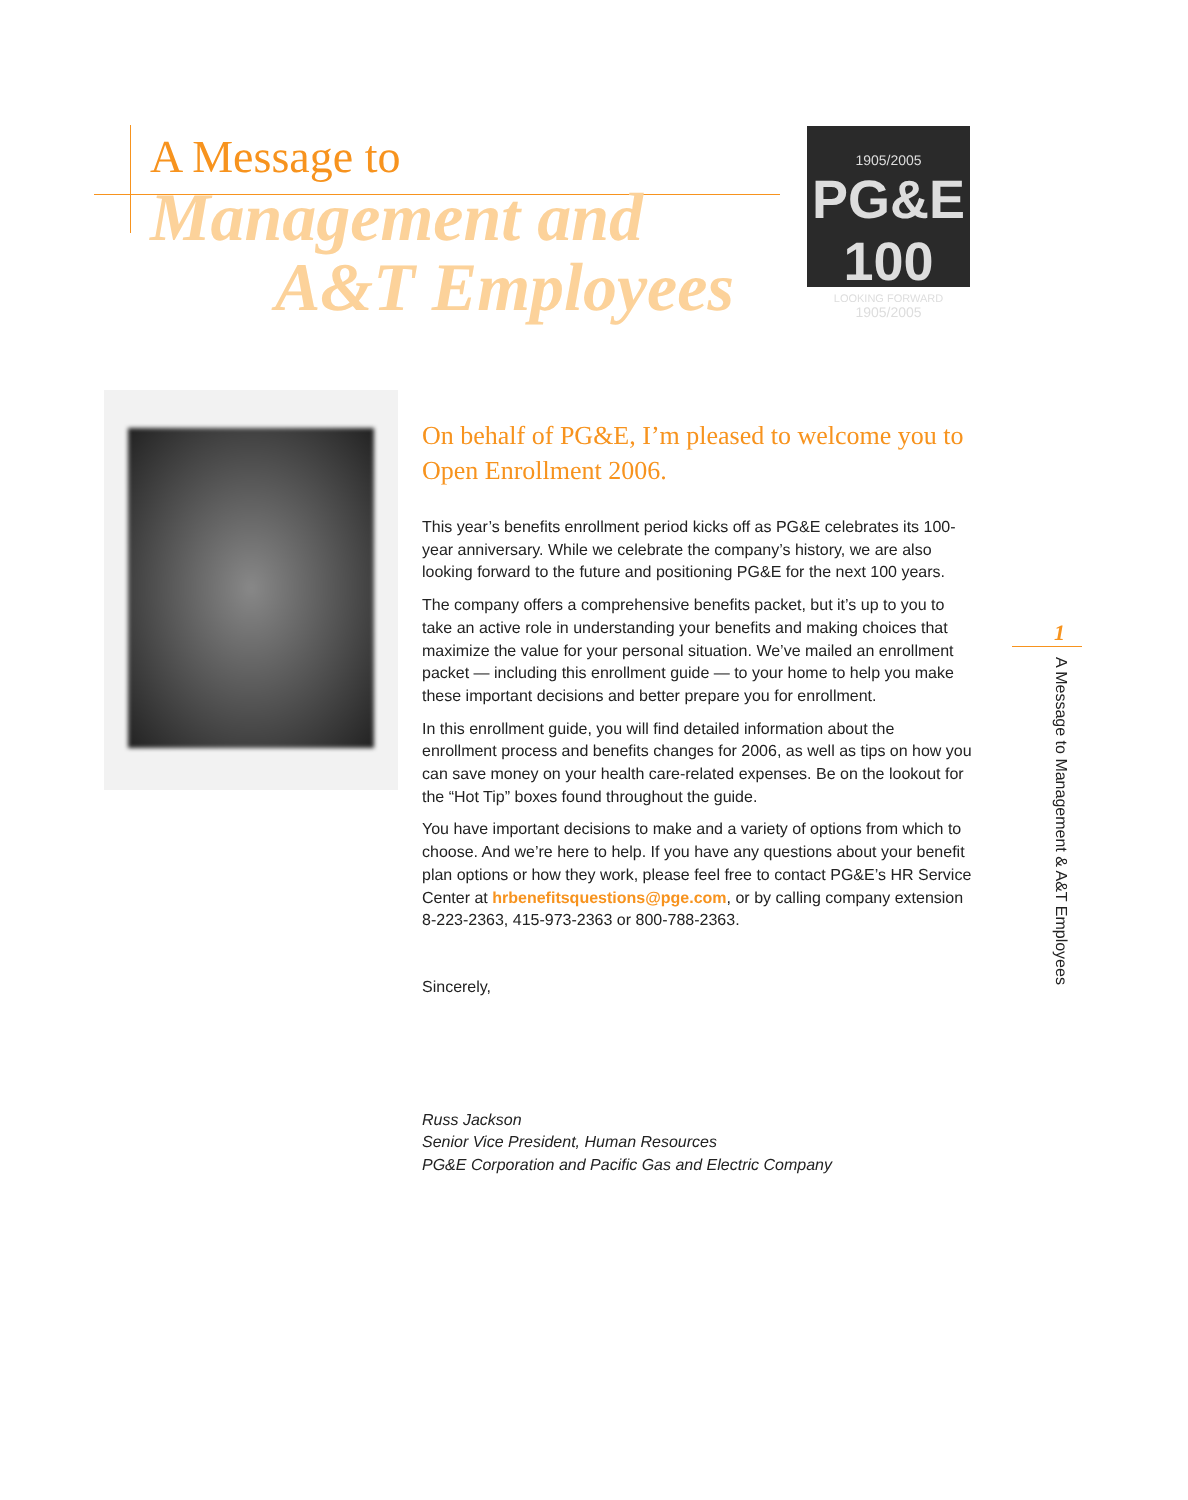A Message to
Management and
A&T Employees
1905/2005
PG&E 100
LOOKING FORWARD
1905/2005
On behalf of PG&E, I’m pleased to welcome you to Open Enrollment 2006.
This year’s benefits enrollment period kicks off as PG&E celebrates its 100-year anniversary. While we celebrate the company’s history, we are also looking forward to the future and positioning PG&E for the next 100 years.
The company offers a comprehensive benefits packet, but it’s up to you to take an active role in understanding your benefits and making choices that maximize the value for your personal situation. We’ve mailed an enrollment packet — including this enrollment guide — to your home to help you make these important decisions and better prepare you for enrollment.
In this enrollment guide, you will find detailed information about the enrollment process and benefits changes for 2006, as well as tips on how you can save money on your health care-related expenses. Be on the lookout for the “Hot Tip” boxes found throughout the guide.
You have important decisions to make and a variety of options from which to choose. And we’re here to help. If you have any questions about your benefit plan options or how they work, please feel free to contact PG&E’s HR Service Center at hrbenefitsquestions@pge.com, or by calling company extension 8-223-2363, 415-973-2363 or 800-788-2363.
Sincerely,
Russ Jackson
Senior Vice President, Human Resources
PG&E Corporation and Pacific Gas and Electric Company
1
A Message to Management & A&T Employees